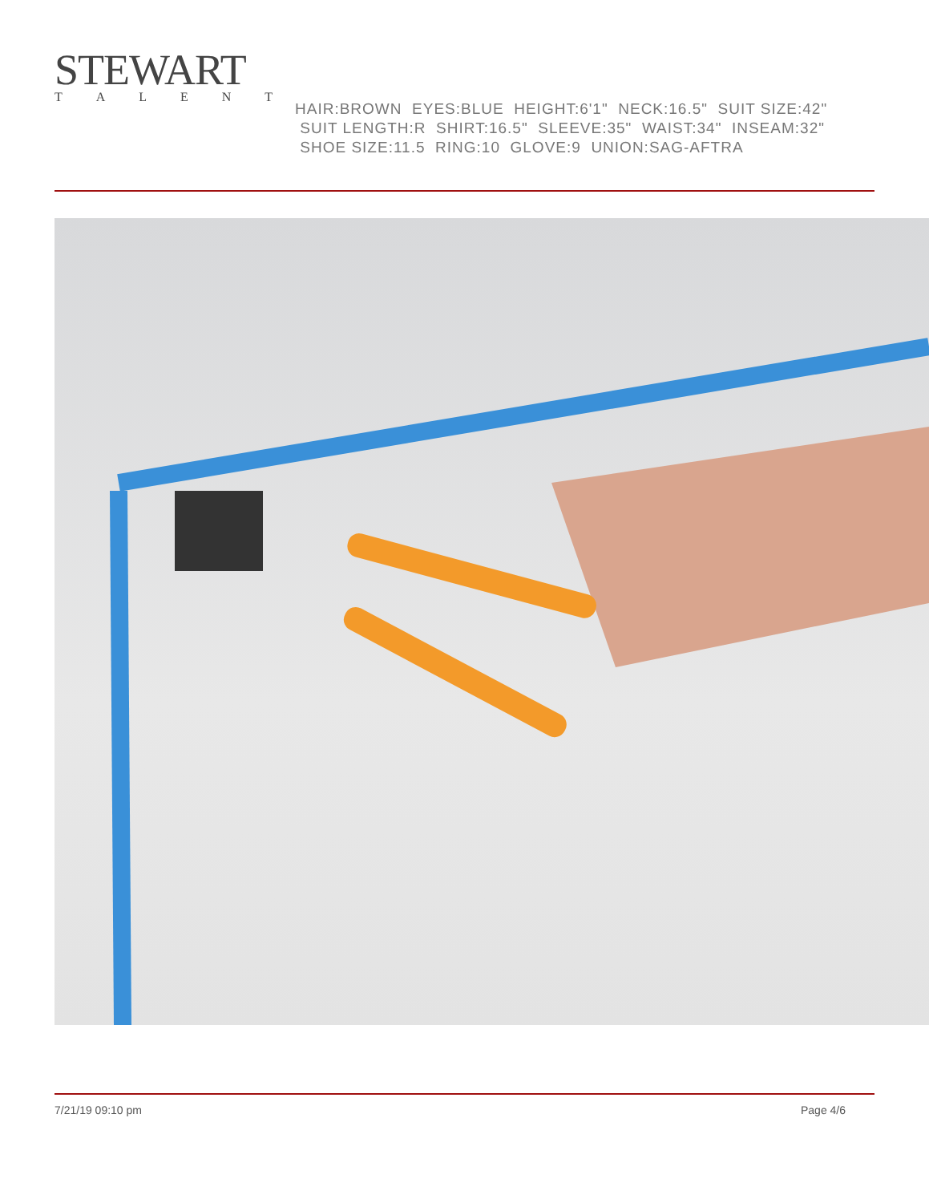STEWART
TALENT
HAIR:BROWN EYES:BLUE HEIGHT:6'1" NECK:16.5" SUIT SIZE:42" SUIT LENGTH:R SHIRT:16.5" SLEEVE:35" WAIST:34" INSEAM:32" SHOE SIZE:11.5 RING:10 GLOVE:9 UNION:SAG-AFTRA
7/21/19 09:10 pm Page 4/6